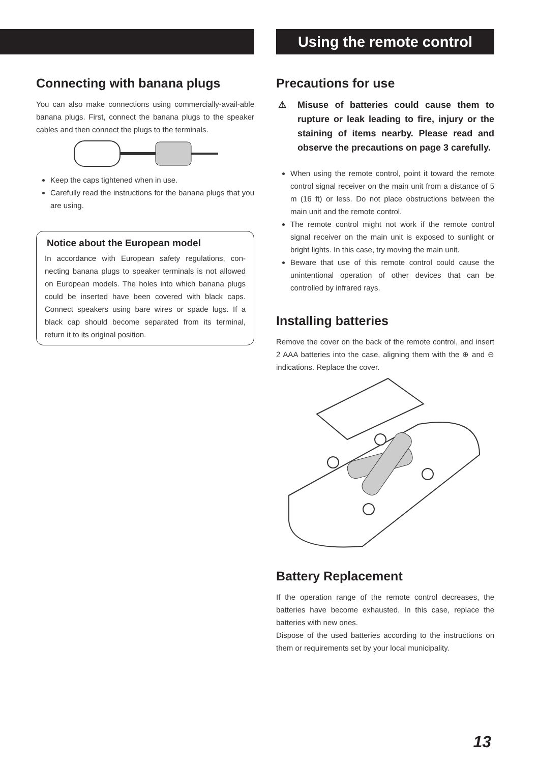Connecting with banana plugs
You can also make connections using commercially-avail-able banana plugs. First, connect the banana plugs to the speaker cables and then connect the plugs to the terminals.
Keep the caps tightened when in use.
Carefully read the instructions for the banana plugs that you are using.
Notice about the European model
In accordance with European safety regulations, con-necting banana plugs to speaker terminals is not allowed on European models. The holes into which banana plugs could be inserted have been covered with black caps. Connect speakers using bare wires or spade lugs. If a black cap should become separated from its terminal, return it to its original position.
Using the remote control
Precautions for use
⚠ Misuse of batteries could cause them to rupture or leak leading to fire, injury or the staining of items nearby. Please read and observe the precautions on page 3 carefully.
When using the remote control, point it toward the remote control signal receiver on the main unit from a distance of 5 m (16 ft) or less. Do not place obstructions between the main unit and the remote control.
The remote control might not work if the remote control signal receiver on the main unit is exposed to sunlight or bright lights. In this case, try moving the main unit.
Beware that use of this remote control could cause the unintentional operation of other devices that can be controlled by infrared rays.
Installing batteries
Remove the cover on the back of the remote control, and insert 2 AAA batteries into the case, aligning them with the ⊕ and ⊖ indications. Replace the cover.
Battery Replacement
If the operation range of the remote control decreases, the batteries have become exhausted. In this case, replace the batteries with new ones.
Dispose of the used batteries according to the instructions on them or requirements set by your local municipality.
13